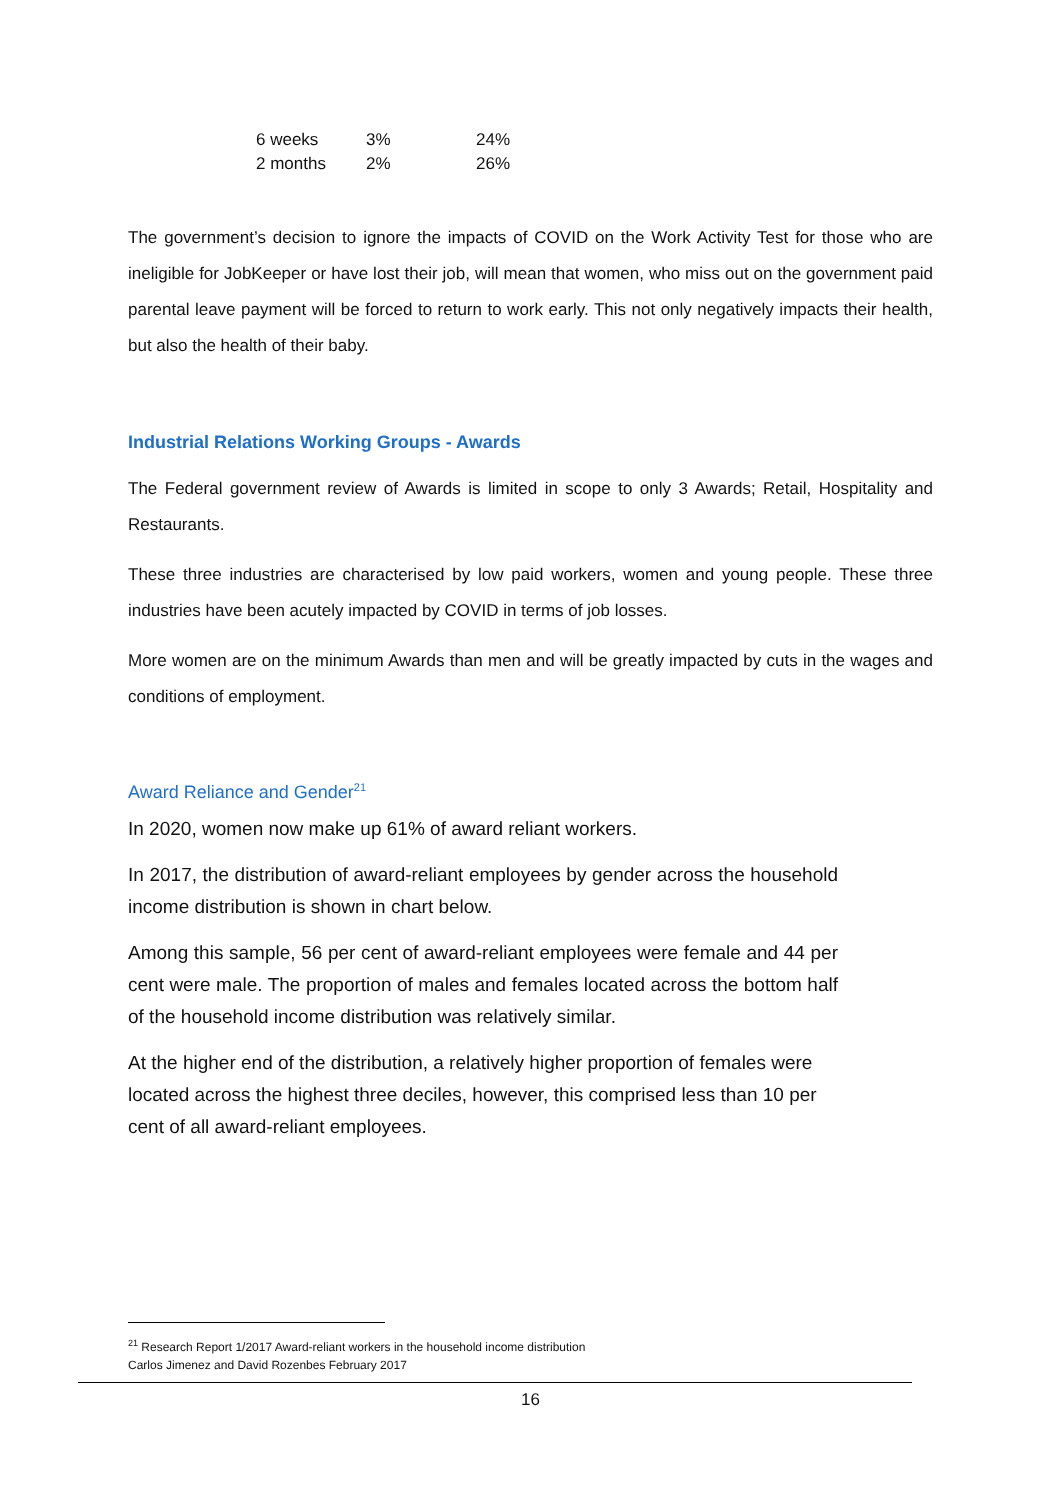| 6 weeks | 3% | 24% |
| 2 months | 2% | 26% |
The government’s decision to ignore the impacts of COVID on the Work Activity Test for those who are ineligible for JobKeeper or have lost their job, will mean that women, who miss out on the government paid parental leave payment will be forced to return to work early. This not only negatively impacts their health, but also the health of their baby.
Industrial Relations Working Groups - Awards
The Federal government review of Awards is limited in scope to only 3 Awards; Retail, Hospitality and Restaurants.
These three industries are characterised by low paid workers, women and young people. These three industries have been acutely impacted by COVID in terms of job losses.
More women are on the minimum Awards than men and will be greatly impacted by cuts in the wages and conditions of employment.
Award Reliance and Gender<sup>21</sup>
In 2020, women now make up 61% of award reliant workers.
In 2017, the distribution of award-reliant employees by gender across the household income distribution is shown in chart below.
Among this sample, 56 per cent of award-reliant employees were female and 44 per cent were male. The proportion of males and females located across the bottom half of the household income distribution was relatively similar.
At the higher end of the distribution, a relatively higher proportion of females were located across the highest three deciles, however, this comprised less than 10 per cent of all award-reliant employees.
<sup>21</sup> Research Report 1/2017 Award-reliant workers in the household income distribution
Carlos Jimenez and David Rozenbes February 2017
16